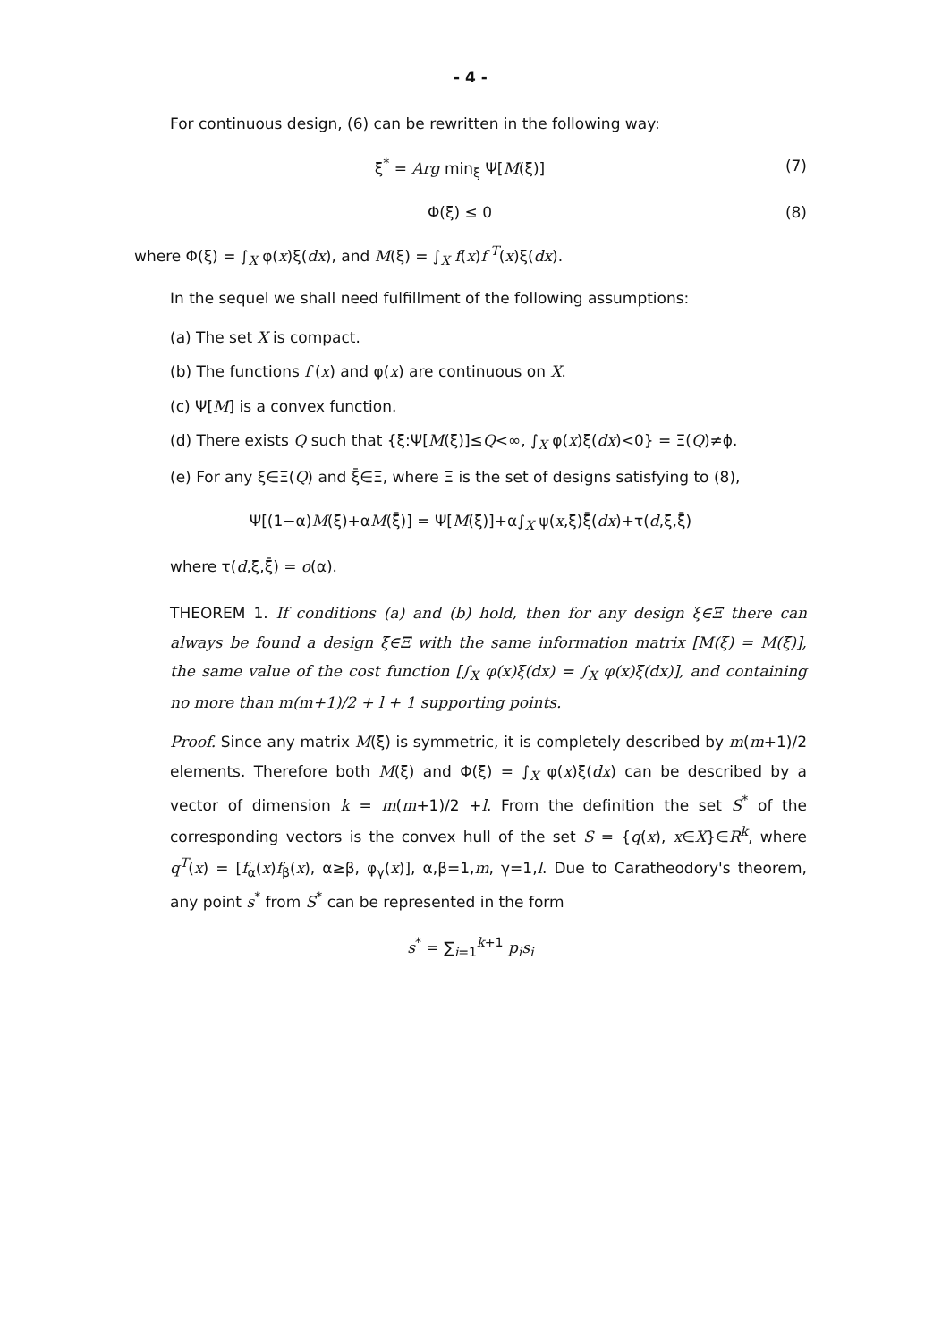- 4 -
For continuous design, (6) can be rewritten in the following way:
ξ<sup>*</sup> = Arg min<sub>ξ</sub> Ψ[M(ξ)] (7)
Φ(ξ) ≤ 0 (8)
where Φ(ξ) = ∫<sub>X</sub> φ(x)ξ(dx), and M(ξ) = ∫<sub>X</sub> f(x)f<sup>T</sup>(x)ξ(dx).
In the sequel we shall need fulfillment of the following assumptions:
(a) The set X is compact.
(b) The functions f (x) and φ(x) are continuous on X.
(c) Ψ[M] is a convex function.
(d) There exists Q such that {ξ:Ψ[M(ξ)]≤Q<∞, ∫<sub>X</sub> φ(x)ξ(dx)<0} = Ξ(Q)≠ϕ.
(e) For any ξ∈Ξ(Q) and ξ̄∈Ξ, where Ξ is the set of designs satisfying to (8),
Ψ[(1−α)M(ξ)+αM(ξ̄)] = Ψ[M(ξ)]+α∫<sub>X</sub> ψ(x,ξ)ξ̄(dx)+τ(d,ξ,ξ̄)
where τ(d,ξ,ξ̄) = o(α).
THEOREM 1. If conditions (a) and (b) hold, then for any design ξ∈Ξ there can always be found a design ξ̄∈Ξ with the same information matrix [M(ξ) = M(ξ̄)], the same value of the cost function [∫<sub>X</sub> φ(x)ξ(dx) = ∫<sub>X</sub> φ(x)ξ̄(dx)], and containing no more than m(m+1)/2 + l + 1 supporting points.
Proof. Since any matrix M(ξ) is symmetric, it is completely described by m(m+1)/2 elements. Therefore both M(ξ) and Φ(ξ) = ∫<sub>X</sub> φ(x)ξ(dx) can be described by a vector of dimension k = m(m+1)/2 +l. From the definition the set S<sup>*</sup> of the corresponding vectors is the convex hull of the set S = {q(x), x∈X}∈R<sup>k</sup>, where q<sup>T</sup>(x) = [f<sub>α</sub>(x)f<sub>β</sub>(x), α≥β, φ<sub>γ</sub>(x)], α,β=1,m, γ=1,l. Due to Caratheodory's theorem, any point s<sup>*</sup> from S<sup>*</sup> can be represented in the form
s<sup>*</sup> = ∑<sub>i=1</sub><sup>k+1</sup> p<sub>i</sub>s<sub>i</sub>